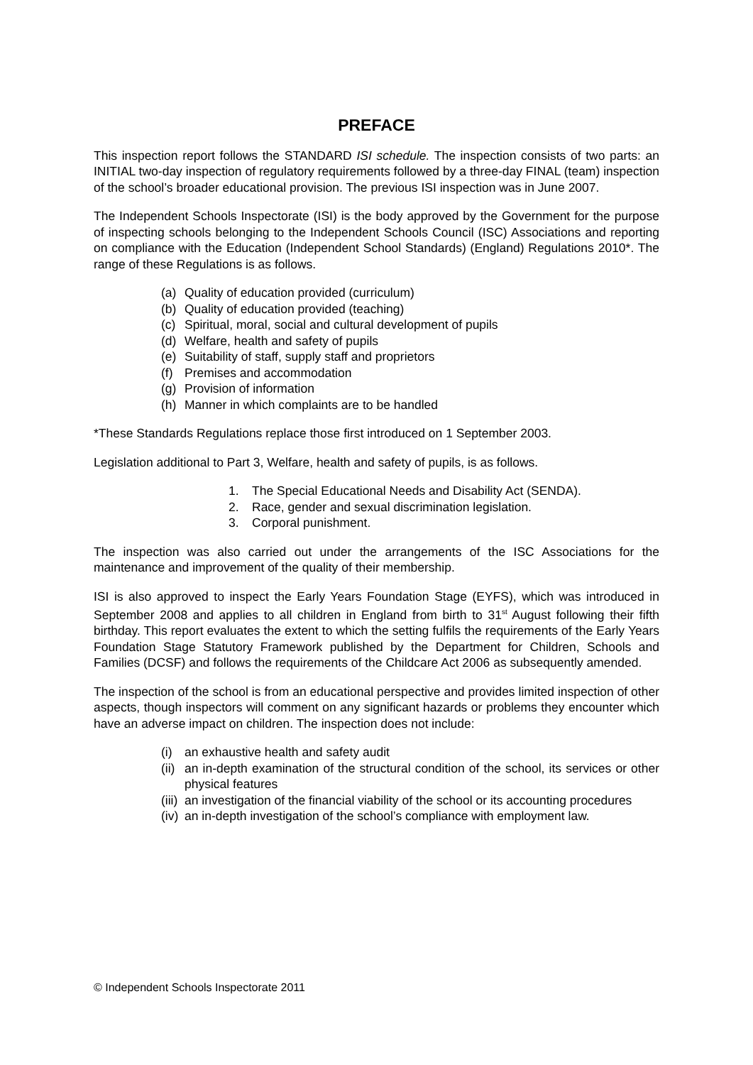PREFACE
This inspection report follows the STANDARD ISI schedule. The inspection consists of two parts: an INITIAL two-day inspection of regulatory requirements followed by a three-day FINAL (team) inspection of the school’s broader educational provision. The previous ISI inspection was in June 2007.
The Independent Schools Inspectorate (ISI) is the body approved by the Government for the purpose of inspecting schools belonging to the Independent Schools Council (ISC) Associations and reporting on compliance with the Education (Independent School Standards) (England) Regulations 2010*. The range of these Regulations is as follows.
(a) Quality of education provided (curriculum)
(b) Quality of education provided (teaching)
(c) Spiritual, moral, social and cultural development of pupils
(d) Welfare, health and safety of pupils
(e) Suitability of staff, supply staff and proprietors
(f) Premises and accommodation
(g) Provision of information
(h) Manner in which complaints are to be handled
*These Standards Regulations replace those first introduced on 1 September 2003.
Legislation additional to Part 3, Welfare, health and safety of pupils, is as follows.
1. The Special Educational Needs and Disability Act (SENDA).
2. Race, gender and sexual discrimination legislation.
3. Corporal punishment.
The inspection was also carried out under the arrangements of the ISC Associations for the maintenance and improvement of the quality of their membership.
ISI is also approved to inspect the Early Years Foundation Stage (EYFS), which was introduced in September 2008 and applies to all children in England from birth to 31<sup>st</sup> August following their fifth birthday. This report evaluates the extent to which the setting fulfils the requirements of the Early Years Foundation Stage Statutory Framework published by the Department for Children, Schools and Families (DCSF) and follows the requirements of the Childcare Act 2006 as subsequently amended.
The inspection of the school is from an educational perspective and provides limited inspection of other aspects, though inspectors will comment on any significant hazards or problems they encounter which have an adverse impact on children. The inspection does not include:
(i) an exhaustive health and safety audit
(ii) an in-depth examination of the structural condition of the school, its services or other physical features
(iii) an investigation of the financial viability of the school or its accounting procedures
(iv) an in-depth investigation of the school’s compliance with employment law.
© Independent Schools Inspectorate 2011